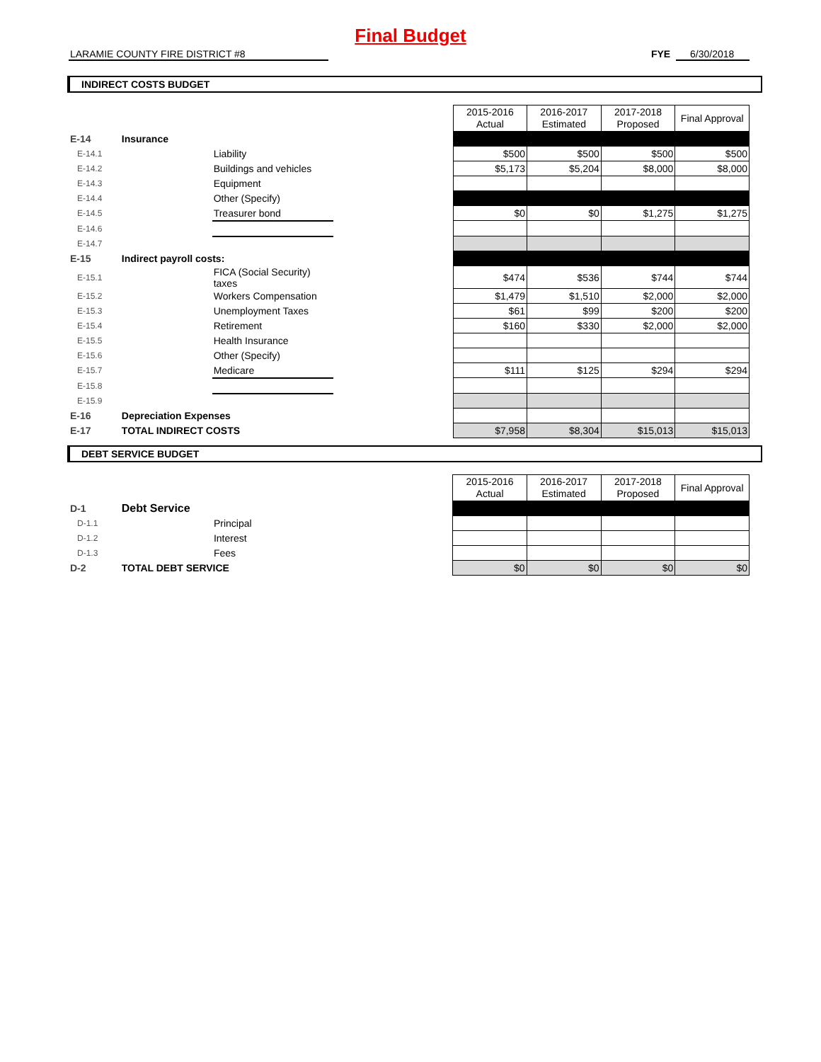Final Budget
LARAMIE COUNTY FIRE DISTRICT #8 FYE 6/30/2018
INDIRECT COSTS BUDGET
| | | | | 2015-2016 Actual | 2016-2017 Estimated | 2017-2018 Proposed | Final Approval |
| E-14 | Insurance | | | | | | |
| E-14.1 | | Liability | | $500 | $500 | $500 | $500 |
| E-14.2 | | Buildings and vehicles | | $5,173 | $5,204 | $8,000 | $8,000 |
| E-14.3 | | Equipment | | | | | |
| E-14.4 | | Other (Specify) | | | | | |
| E-14.5 | | Treasurer bond | | $0 | $0 | $1,275 | $1,275 |
| E-14.6 | | | | | | | |
| E-14.7 | | | | | | | |
| E-15 | Indirect payroll costs: | | | | | | |
| E-15.1 | | FICA (Social Security) taxes | | $474 | $536 | $744 | $744 |
| E-15.2 | | Workers Compensation | | $1,479 | $1,510 | $2,000 | $2,000 |
| E-15.3 | | Unemployment Taxes | | $61 | $99 | $200 | $200 |
| E-15.4 | | Retirement | | $160 | $330 | $2,000 | $2,000 |
| E-15.5 | | Health Insurance | | | | | |
| E-15.6 | | Other (Specify) | | | | | |
| E-15.7 | | Medicare | | $111 | $125 | $294 | $294 |
| E-15.8 | | | | | | | |
| E-15.9 | | | | | | | |
| E-16 | Depreciation Expenses | | | | | | |
| E-17 | TOTAL INDIRECT COSTS | | | $7,958 | $8,304 | $15,013 | $15,013 |
DEBT SERVICE BUDGET
| | | | | 2015-2016 Actual | 2016-2017 Estimated | 2017-2018 Proposed | Final Approval |
| D-1 | Debt Service | | | | | | |
| D-1.1 | | Principal | | | | | |
| D-1.2 | | Interest | | | | | |
| D-1.3 | | Fees | | | | | |
| D-2 | TOTAL DEBT SERVICE | | | $0 | $0 | $0 | $0 |